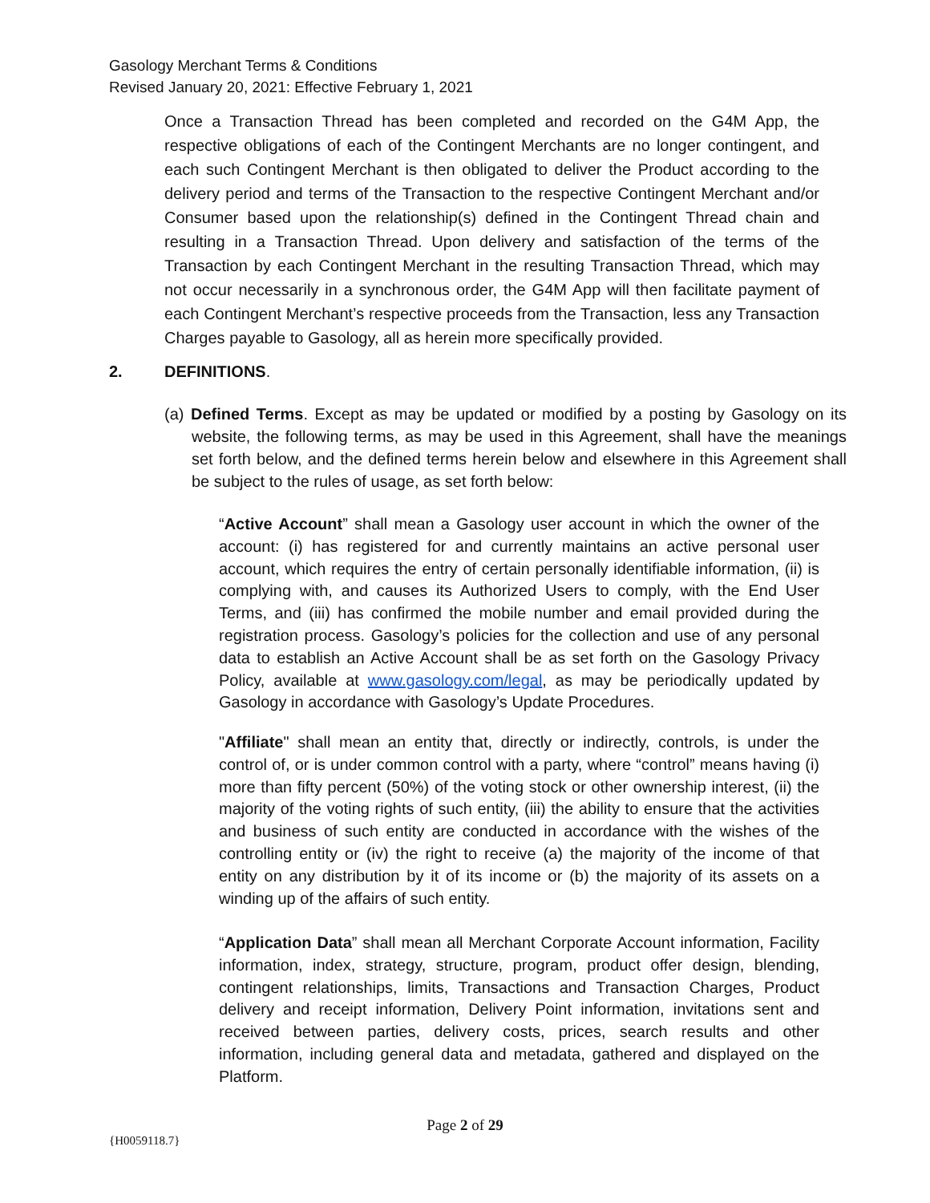Gasology Merchant Terms & Conditions
Revised January 20, 2021: Effective February 1, 2021
Once a Transaction Thread has been completed and recorded on the G4M App, the respective obligations of each of the Contingent Merchants are no longer contingent, and each such Contingent Merchant is then obligated to deliver the Product according to the delivery period and terms of the Transaction to the respective Contingent Merchant and/or Consumer based upon the relationship(s) defined in the Contingent Thread chain and resulting in a Transaction Thread. Upon delivery and satisfaction of the terms of the Transaction by each Contingent Merchant in the resulting Transaction Thread, which may not occur necessarily in a synchronous order, the G4M App will then facilitate payment of each Contingent Merchant’s respective proceeds from the Transaction, less any Transaction Charges payable to Gasology, all as herein more specifically provided.
2. DEFINITIONS.
(a) Defined Terms. Except as may be updated or modified by a posting by Gasology on its website, the following terms, as may be used in this Agreement, shall have the meanings set forth below, and the defined terms herein below and elsewhere in this Agreement shall be subject to the rules of usage, as set forth below:
“Active Account” shall mean a Gasology user account in which the owner of the account: (i) has registered for and currently maintains an active personal user account, which requires the entry of certain personally identifiable information, (ii) is complying with, and causes its Authorized Users to comply, with the End User Terms, and (iii) has confirmed the mobile number and email provided during the registration process. Gasology’s policies for the collection and use of any personal data to establish an Active Account shall be as set forth on the Gasology Privacy Policy, available at www.gasology.com/legal, as may be periodically updated by Gasology in accordance with Gasology’s Update Procedures.
"Affiliate" shall mean an entity that, directly or indirectly, controls, is under the control of, or is under common control with a party, where “control” means having (i) more than fifty percent (50%) of the voting stock or other ownership interest, (ii) the majority of the voting rights of such entity, (iii) the ability to ensure that the activities and business of such entity are conducted in accordance with the wishes of the controlling entity or (iv) the right to receive (a) the majority of the income of that entity on any distribution by it of its income or (b) the majority of its assets on a winding up of the affairs of such entity.
“Application Data” shall mean all Merchant Corporate Account information, Facility information, index, strategy, structure, program, product offer design, blending, contingent relationships, limits, Transactions and Transaction Charges, Product delivery and receipt information, Delivery Point information, invitations sent and received between parties, delivery costs, prices, search results and other information, including general data and metadata, gathered and displayed on the Platform.
Page 2 of 29
{H0059118.7}